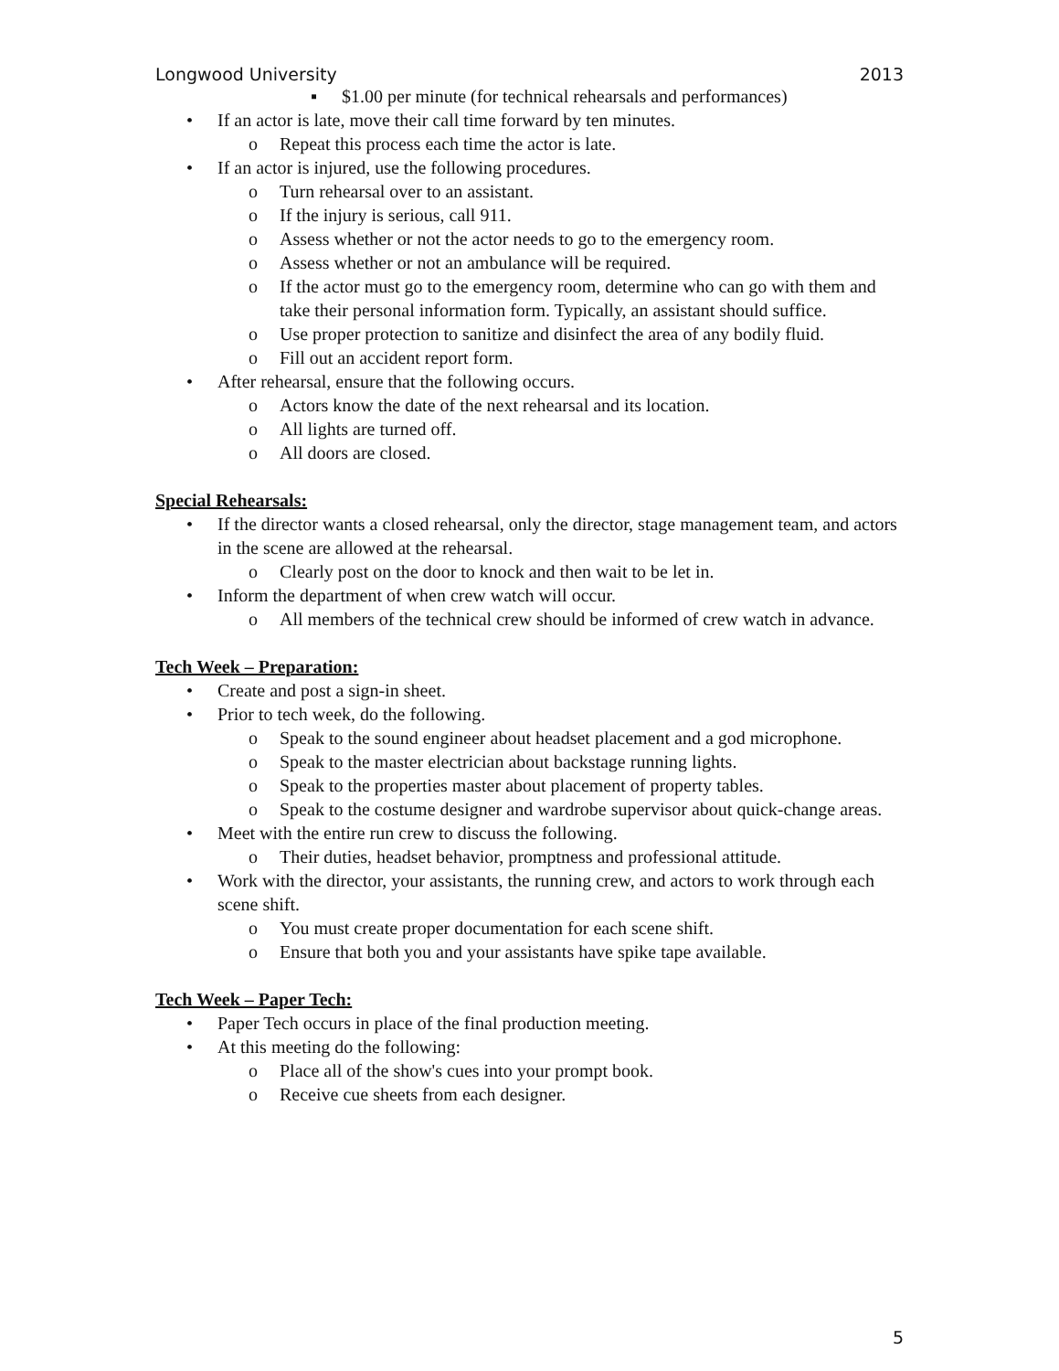Longwood University 2013
▪ $1.00 per minute (for technical rehearsals and performances)
• If an actor is late, move their call time forward by ten minutes.
o Repeat this process each time the actor is late.
• If an actor is injured, use the following procedures.
o Turn rehearsal over to an assistant.
o If the injury is serious, call 911.
o Assess whether or not the actor needs to go to the emergency room.
o Assess whether or not an ambulance will be required.
o If the actor must go to the emergency room, determine who can go with them and take their personal information form. Typically, an assistant should suffice.
o Use proper protection to sanitize and disinfect the area of any bodily fluid.
o Fill out an accident report form.
• After rehearsal, ensure that the following occurs.
o Actors know the date of the next rehearsal and its location.
o All lights are turned off.
o All doors are closed.
Special Rehearsals:
• If the director wants a closed rehearsal, only the director, stage management team, and actors in the scene are allowed at the rehearsal.
o Clearly post on the door to knock and then wait to be let in.
• Inform the department of when crew watch will occur.
o All members of the technical crew should be informed of crew watch in advance.
Tech Week – Preparation:
• Create and post a sign-in sheet.
• Prior to tech week, do the following.
o Speak to the sound engineer about headset placement and a god microphone.
o Speak to the master electrician about backstage running lights.
o Speak to the properties master about placement of property tables.
o Speak to the costume designer and wardrobe supervisor about quick-change areas.
• Meet with the entire run crew to discuss the following.
o Their duties, headset behavior, promptness and professional attitude.
• Work with the director, your assistants, the running crew, and actors to work through each scene shift.
o You must create proper documentation for each scene shift.
o Ensure that both you and your assistants have spike tape available.
Tech Week – Paper Tech:
• Paper Tech occurs in place of the final production meeting.
• At this meeting do the following:
o Place all of the show's cues into your prompt book.
o Receive cue sheets from each designer.
5